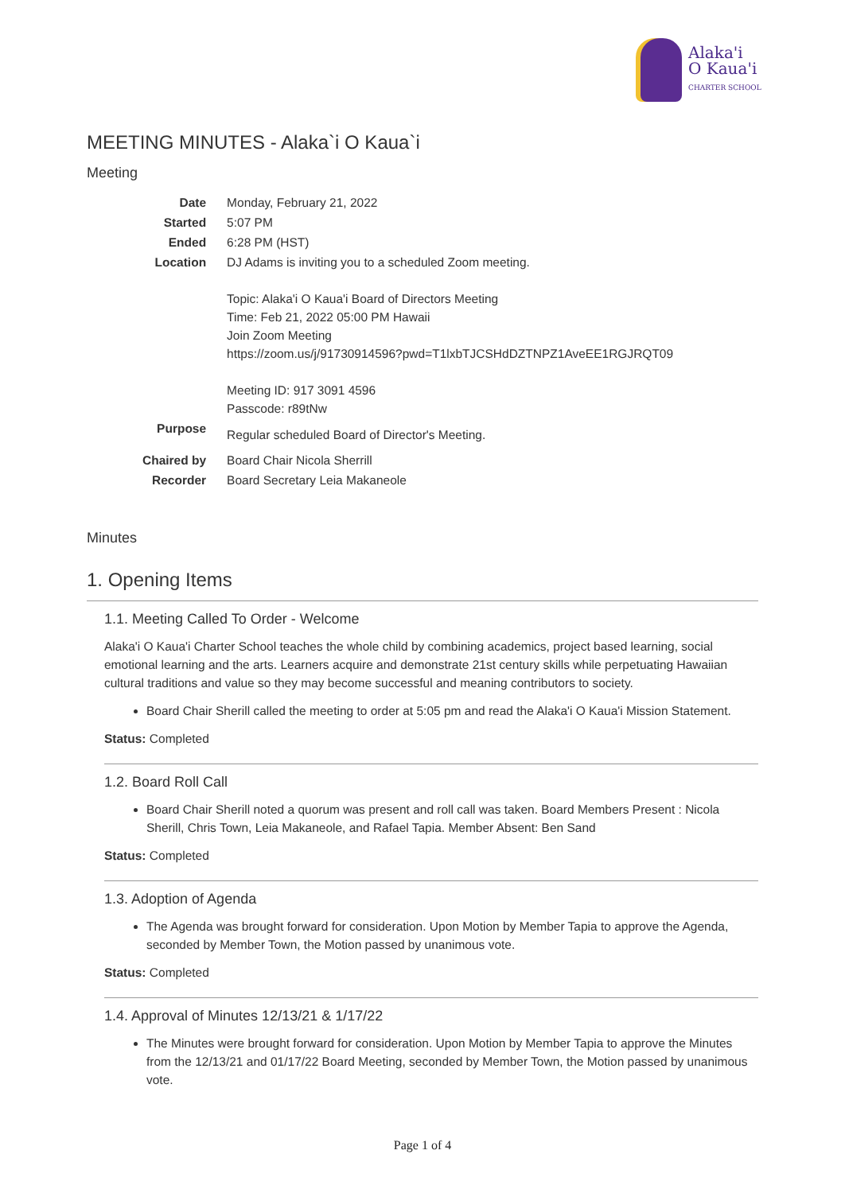Alaka'i
O Kaua'i
CHARTER SCHOOL
MEETING MINUTES - Alaka`i O Kaua`i
Meeting
| Date | Monday, February 21, 2022 |
| Started | 5:07 PM |
| Ended | 6:28 PM (HST) |
| Location | DJ Adams is inviting you to a scheduled Zoom meeting. Topic: Alaka'i O Kaua'i Board of Directors Meeting Time: Feb 21, 2022 05:00 PM Hawaii Join Zoom Meeting https://zoom.us/j/91730914596?pwd=T1lxbTJCSHdDZTNPZ1AveEE1RGJRQT09 Meeting ID: 917 3091 4596 Passcode: r89tNw |
| Purpose | Regular scheduled Board of Director's Meeting. |
| Chaired by | Board Chair Nicola Sherrill |
| Recorder | Board Secretary Leia Makaneole |
Minutes
1. Opening Items
1.1. Meeting Called To Order - Welcome
Alaka'i O Kaua'i Charter School teaches the whole child by combining academics, project based learning, social emotional learning and the arts. Learners acquire and demonstrate 21st century skills while perpetuating Hawaiian cultural traditions and value so they may become successful and meaning contributors to society.
Board Chair Sherill called the meeting to order at 5:05 pm and read the Alaka'i O Kaua'i Mission Statement.
Status: Completed
1.2. Board Roll Call
Board Chair Sherill noted a quorum was present and roll call was taken. Board Members Present : Nicola Sherill, Chris Town, Leia Makaneole, and Rafael Tapia. Member Absent: Ben Sand
Status: Completed
1.3. Adoption of Agenda
The Agenda was brought forward for consideration. Upon Motion by Member Tapia to approve the Agenda, seconded by Member Town, the Motion passed by unanimous vote.
Status: Completed
1.4. Approval of Minutes 12/13/21 & 1/17/22
The Minutes were brought forward for consideration. Upon Motion by Member Tapia to approve the Minutes from the 12/13/21 and 01/17/22 Board Meeting, seconded by Member Town, the Motion passed by unanimous vote.
Page 1 of 4